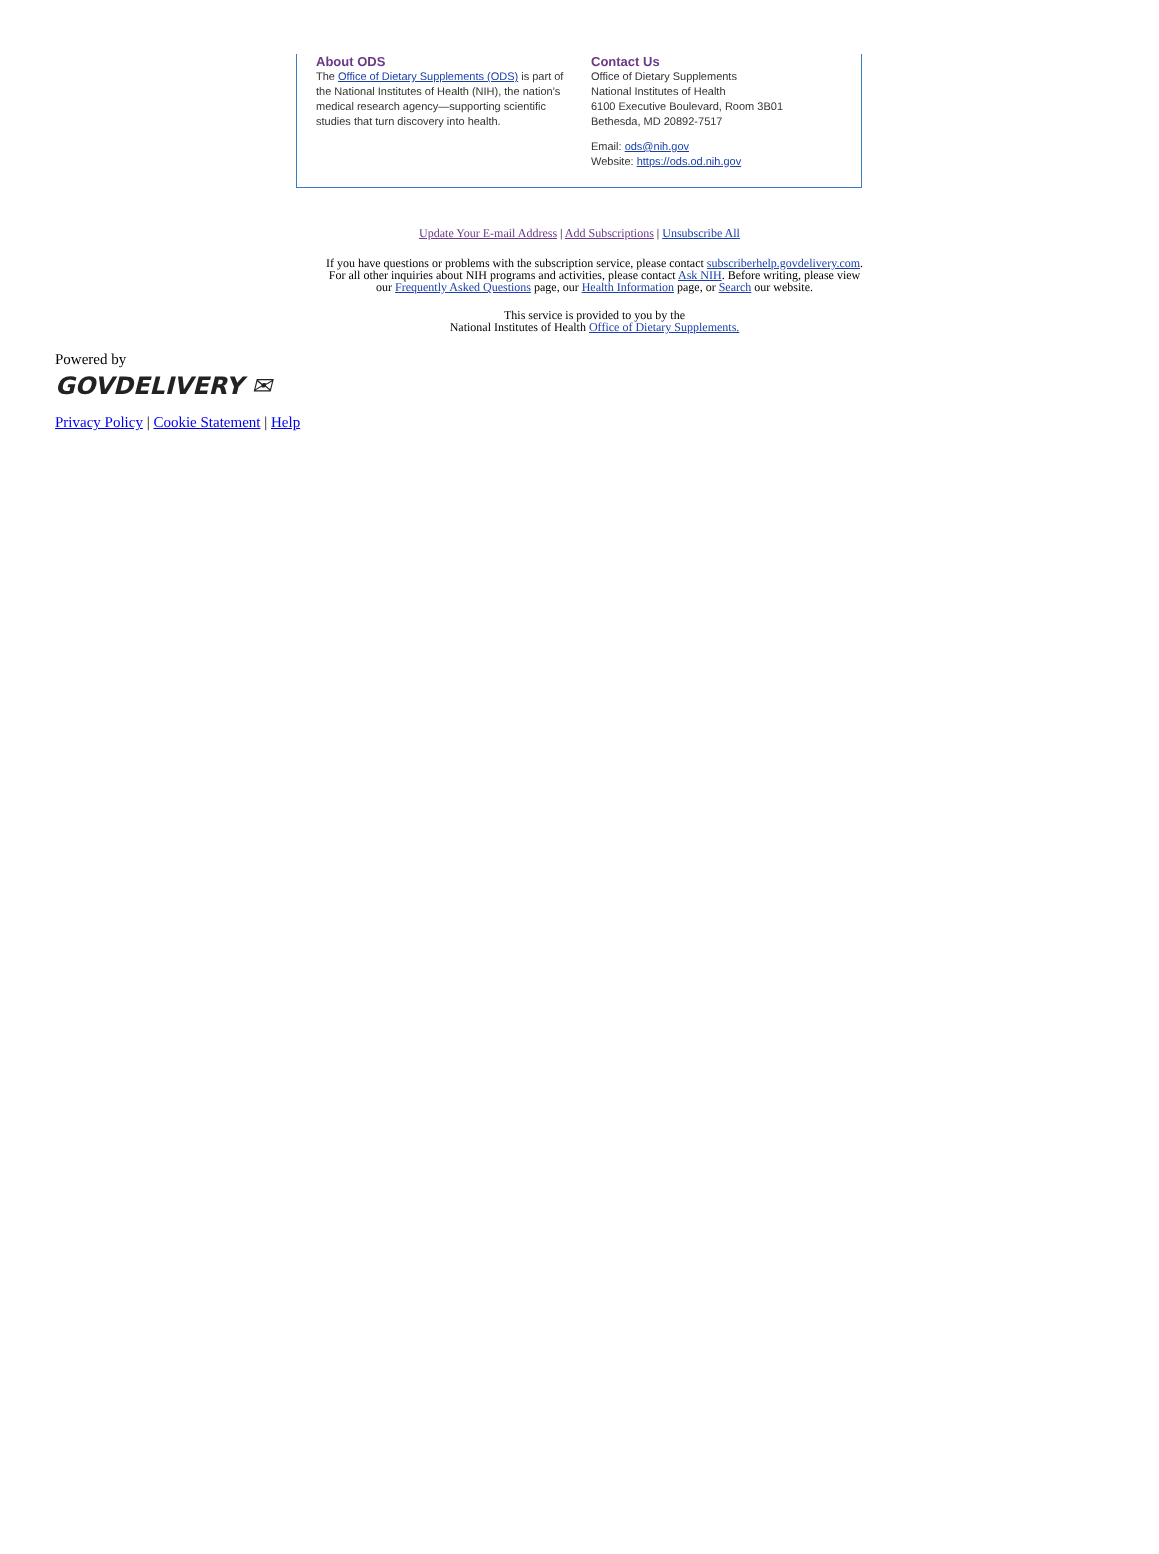About ODS
The Office of Dietary Supplements (ODS) is part of the National Institutes of Health (NIH), the nation’s medical research agency—supporting scientific studies that turn discovery into health.
Contact Us
Office of Dietary Supplements
National Institutes of Health
6100 Executive Boulevard, Room 3B01
Bethesda, MD 20892-7517
Email: ods@nih.gov
Website: https://ods.od.nih.gov
Update Your E-mail Address | Add Subscriptions | Unsubscribe All
If you have questions or problems with the subscription service, please contact subscriberhelp.govdelivery.com.
For all other inquiries about NIH programs and activities, please contact Ask NIH. Before writing, please view
our Frequently Asked Questions page, our Health Information page, or Search our website.
This service is provided to you by the
National Institutes of Health Office of Dietary Supplements.
Powered by
GOVDELIVERY ✉
Privacy Policy | Cookie Statement | Help